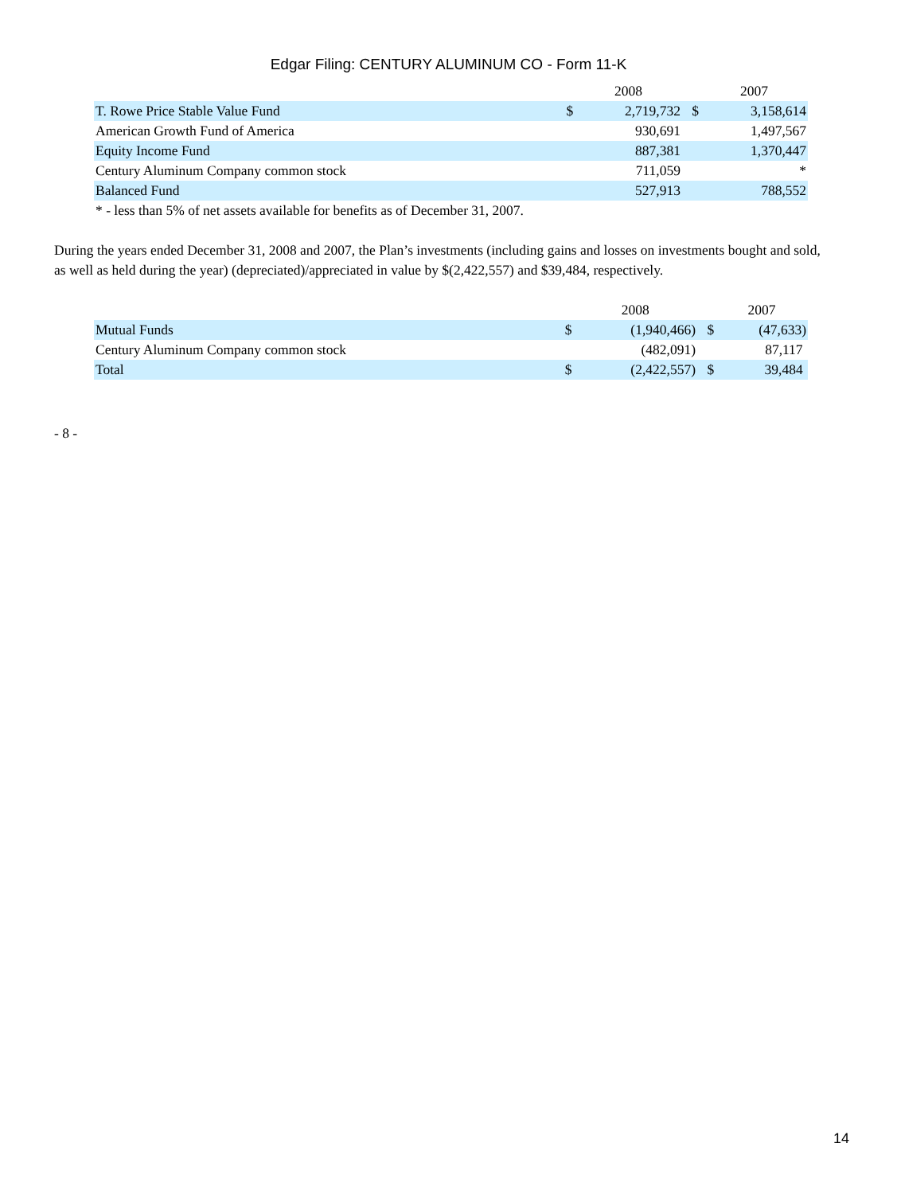Edgar Filing: CENTURY ALUMINUM CO - Form 11-K
| | | 2008 | | 2007 |
| T. Rowe Price Stable Value Fund | $ | 2,719,732 | $ | 3,158,614 |
| American Growth Fund of America | | 930,691 | | 1,497,567 |
| Equity Income Fund | | 887,381 | | 1,370,447 |
| Century Aluminum Company common stock | | 711,059 | | * |
| Balanced Fund | | 527,913 | | 788,552 |
| * - less than 5% of net assets available for benefits as of December 31, 2007. | | | | |
During the years ended December 31, 2008 and 2007, the Plan’s investments (including gains and losses on investments bought and sold, as well as held during the year) (depreciated)/appreciated in value by $(2,422,557) and $39,484, respectively.
| | | 2008 | | 2007 |
| Mutual Funds | $ | (1,940,466) | $ | (47,633) |
| Century Aluminum Company common stock | | (482,091) | | 87,117 |
| Total | $ | (2,422,557) | $ | 39,484 |
- 8 -
14